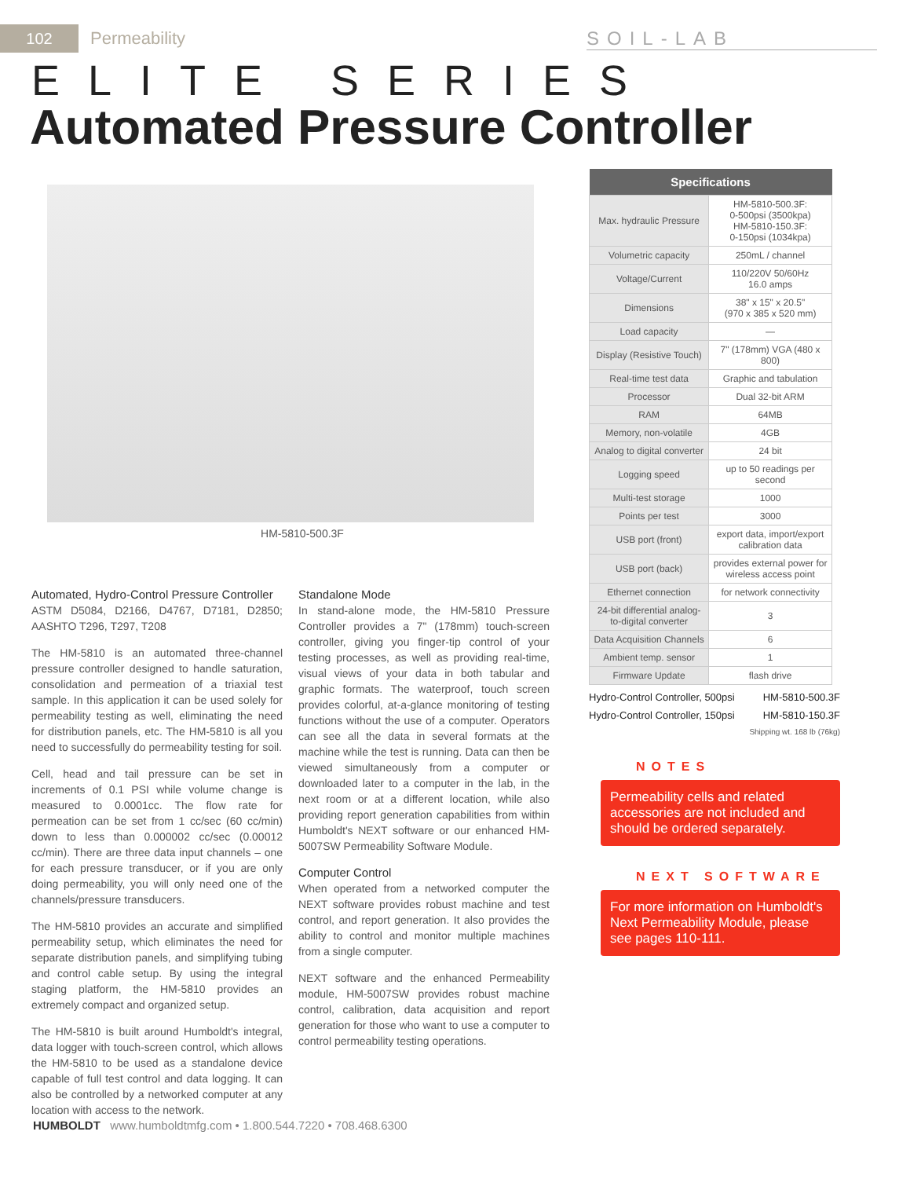102
Permeability SOIL-LAB
ELITE SERIES
Automated Pressure Controller
HM-5810-500.3F
Automated, Hydro-Control Pressure Controller
ASTM D5084, D2166, D4767, D7181, D2850; AASHTO T296, T297, T208
The HM-5810 is an automated three-channel pressure controller designed to handle saturation, consolidation and permeation of a triaxial test sample. In this application it can be used solely for permeability testing as well, eliminating the need for distribution panels, etc. The HM-5810 is all you need to successfully do permeability testing for soil.
Cell, head and tail pressure can be set in increments of 0.1 PSI while volume change is measured to 0.0001cc. The flow rate for permeation can be set from 1 cc/sec (60 cc/min) down to less than 0.000002 cc/sec (0.00012 cc/min). There are three data input channels – one for each pressure transducer, or if you are only doing permeability, you will only need one of the channels/pressure transducers.
The HM-5810 provides an accurate and simplified permeability setup, which eliminates the need for separate distribution panels, and simplifying tubing and control cable setup. By using the integral staging platform, the HM-5810 provides an extremely compact and organized setup.
The HM-5810 is built around Humboldt's integral, data logger with touch-screen control, which allows the HM-5810 to be used as a standalone device capable of full test control and data logging. It can also be controlled by a networked computer at any location with access to the network.
Standalone Mode
In stand-alone mode, the HM-5810 Pressure Controller provides a 7" (178mm) touch-screen controller, giving you finger-tip control of your testing processes, as well as providing real-time, visual views of your data in both tabular and graphic formats. The waterproof, touch screen provides colorful, at-a-glance monitoring of testing functions without the use of a computer. Operators can see all the data in several formats at the machine while the test is running. Data can then be viewed simultaneously from a computer or downloaded later to a computer in the lab, in the next room or at a different location, while also providing report generation capabilities from within Humboldt's NEXT software or our enhanced HM-5007SW Permeability Software Module.
Computer Control
When operated from a networked computer the NEXT software provides robust machine and test control, and report generation. It also provides the ability to control and monitor multiple machines from a single computer.
NEXT software and the enhanced Permeability module, HM-5007SW provides robust machine control, calibration, data acquisition and report generation for those who want to use a computer to control permeability testing operations.
| Specifications | |
| --- | --- |
| Max. hydraulic Pressure | HM-5810-500.3F: 0-500psi (3500kpa) HM-5810-150.3F: 0-150psi (1034kpa) |
| Volumetric capacity | 250mL / channel |
| Voltage/Current | 110/220V 50/60Hz 16.0 amps |
| Dimensions | 38" x 15" x 20.5" (970 x 385 x 520 mm) |
| Load capacity | — |
| Display (Resistive Touch) | 7" (178mm) VGA (480 x 800) |
| Real-time test data | Graphic and tabulation |
| Processor | Dual 32-bit ARM |
| RAM | 64MB |
| Memory, non-volatile | 4GB |
| Analog to digital converter | 24 bit |
| Logging speed | up to 50 readings per second |
| Multi-test storage | 1000 |
| Points per test | 3000 |
| USB port (front) | export data, import/export calibration data |
| USB port (back) | provides external power for wireless access point |
| Ethernet connection | for network connectivity |
| 24-bit differential analog-to-digital converter | 3 |
| Data Acquisition Channels | 6 |
| Ambient temp. sensor | 1 |
| Firmware Update | flash drive |
Hydro-Control Controller, 500psi HM-5810-500.3F
Hydro-Control Controller, 150psi HM-5810-150.3F
Shipping wt. 168 lb (76kg)
NOTES
Permeability cells and related accessories are not included and should be ordered separately.
NEXT SOFTWARE
For more information on Humboldt's Next Permeability Module, please see pages 110-111.
HUMBOLDT www.humboldtmfg.com • 1.800.544.7220 • 708.468.6300